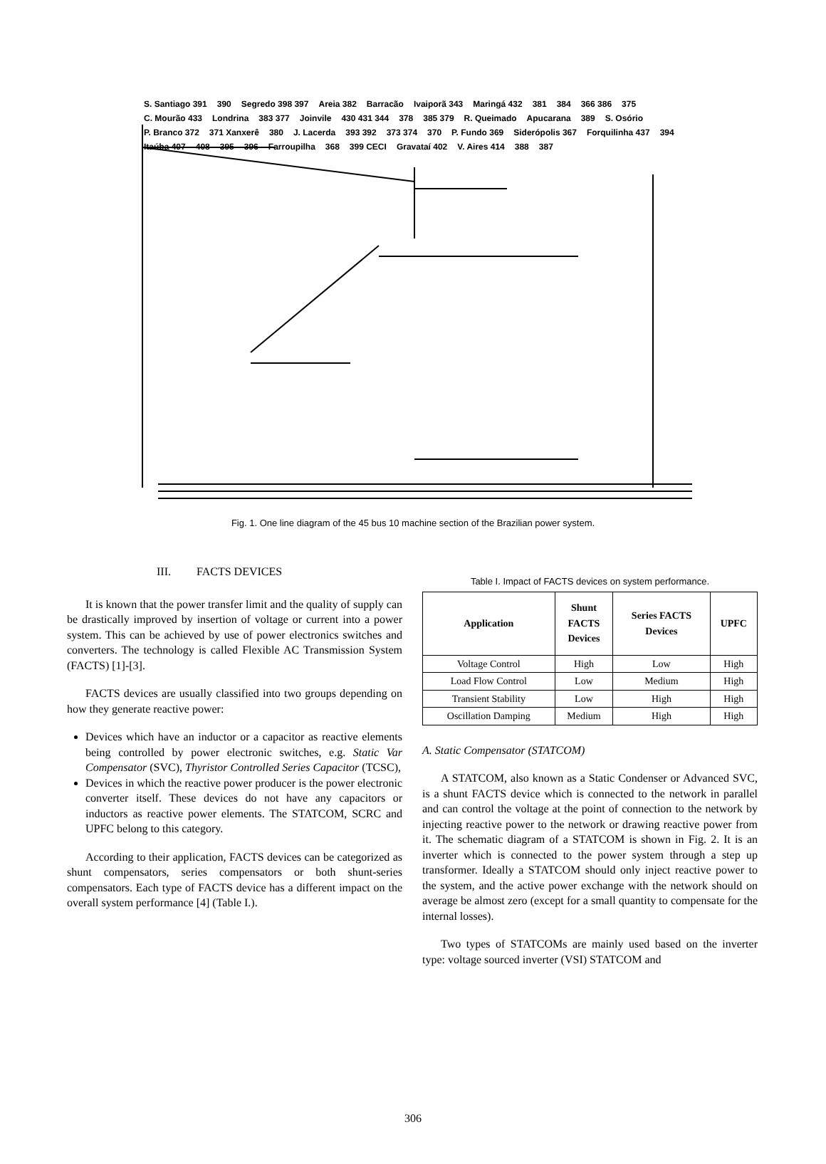S. Santiago 391 390 Segredo 398 397 Areia 382 Barracão Ivaiporã 343 Maringá 432 381 384 366 386 375 C. Mourão 433 Londrina 383 377 Joinvile 430 431 344 378 385 379 R. Queimado Apucarana 389 S. Osório P. Branco 372 371 Xanxerê 380 J. Lacerda 393 392 373 374 370 P. Fundo 369 Siderópolis 367 Forquilinha 437 394 Itaúba 407 408 395 396 Farroupilha 368 399 CECI Gravataí 402 V. Aires 414 388 387
Fig. 1. One line diagram of the 45 bus 10 machine section of the Brazilian power system.
III. FACTS DEVICES
It is known that the power transfer limit and the quality of supply can be drastically improved by insertion of voltage or current into a power system. This can be achieved by use of power electronics switches and converters. The technology is called Flexible AC Transmission System (FACTS) [1]-[3].
FACTS devices are usually classified into two groups depending on how they generate reactive power:
Devices which have an inductor or a capacitor as reactive elements being controlled by power electronic switches, e.g. Static Var Compensator (SVC), Thyristor Controlled Series Capacitor (TCSC),
Devices in which the reactive power producer is the power electronic converter itself. These devices do not have any capacitors or inductors as reactive power elements. The STATCOM, SCRC and UPFC belong to this category.
According to their application, FACTS devices can be categorized as shunt compensators, series compensators or both shunt-series compensators. Each type of FACTS device has a different impact on the overall system performance [4] (Table I.).
Table I. Impact of FACTS devices on system performance.
| Application | Shunt FACTS Devices | Series FACTS Devices | UPFC |
| --- | --- | --- | --- |
| Voltage Control | High | Low | High |
| Load Flow Control | Low | Medium | High |
| Transient Stability | Low | High | High |
| Oscillation Damping | Medium | High | High |
A. Static Compensator (STATCOM)
A STATCOM, also known as a Static Condenser or Advanced SVC, is a shunt FACTS device which is connected to the network in parallel and can control the voltage at the point of connection to the network by injecting reactive power to the network or drawing reactive power from it. The schematic diagram of a STATCOM is shown in Fig. 2. It is an inverter which is connected to the power system through a step up transformer. Ideally a STATCOM should only inject reactive power to the system, and the active power exchange with the network should on average be almost zero (except for a small quantity to compensate for the internal losses).
Two types of STATCOMs are mainly used based on the inverter type: voltage sourced inverter (VSI) STATCOM and
306